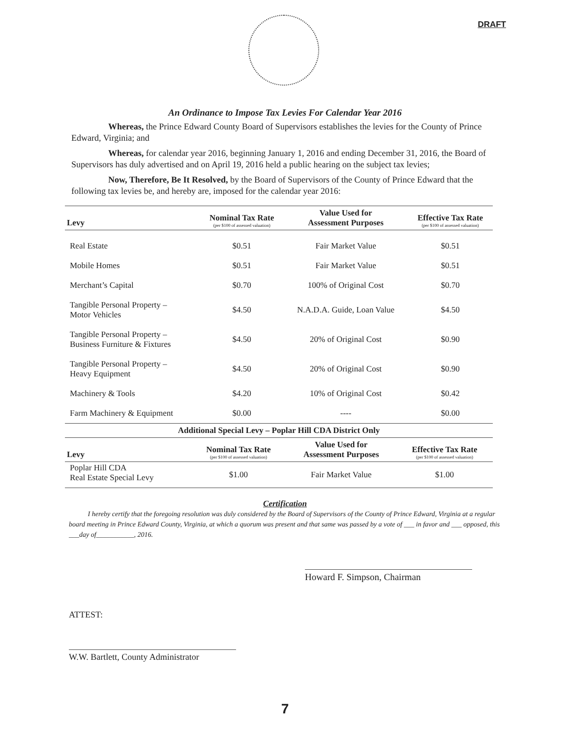DRAFT
An Ordinance to Impose Tax Levies For Calendar Year 2016
Whereas, the Prince Edward County Board of Supervisors establishes the levies for the County of Prince Edward, Virginia; and
Whereas, for calendar year 2016, beginning January 1, 2016 and ending December 31, 2016, the Board of Supervisors has duly advertised and on April 19, 2016 held a public hearing on the subject tax levies;
Now, Therefore, Be It Resolved, by the Board of Supervisors of the County of Prince Edward that the following tax levies be, and hereby are, imposed for the calendar year 2016:
| Levy | Nominal Tax Rate (per $100 of assessed valuation) | Value Used for Assessment Purposes | Effective Tax Rate (per $100 of assessed valuation) |
| --- | --- | --- | --- |
| Real Estate | $0.51 | Fair Market Value | $0.51 |
| Mobile Homes | $0.51 | Fair Market Value | $0.51 |
| Merchant’s Capital | $0.70 | 100% of Original Cost | $0.70 |
| Tangible Personal Property – Motor Vehicles | $4.50 | N.A.D.A. Guide, Loan Value | $4.50 |
| Tangible Personal Property – Business Furniture & Fixtures | $4.50 | 20% of Original Cost | $0.90 |
| Tangible Personal Property – Heavy Equipment | $4.50 | 20% of Original Cost | $0.90 |
| Machinery & Tools | $4.20 | 10% of Original Cost | $0.42 |
| Farm Machinery & Equipment | $0.00 | ---- | $0.00 |
| Additional Special Levy – Poplar Hill CDA District Only | | | |
| --- | --- | --- | --- |
| Levy | Nominal Tax Rate (per $100 of assessed valuation) | Value Used for Assessment Purposes | Effective Tax Rate (per $100 of assessed valuation) |
| Poplar Hill CDA Real Estate Special Levy | $1.00 | Fair Market Value | $1.00 |
Certification
I hereby certify that the foregoing resolution was duly considered by the Board of Supervisors of the County of Prince Edward, Virginia at a regular board meeting in Prince Edward County, Virginia, at which a quorum was present and that same was passed by a vote of ___ in favor and ___ opposed, this ___day of___________, 2016.
Howard F. Simpson, Chairman
ATTEST:
W.W. Bartlett, County Administrator
7